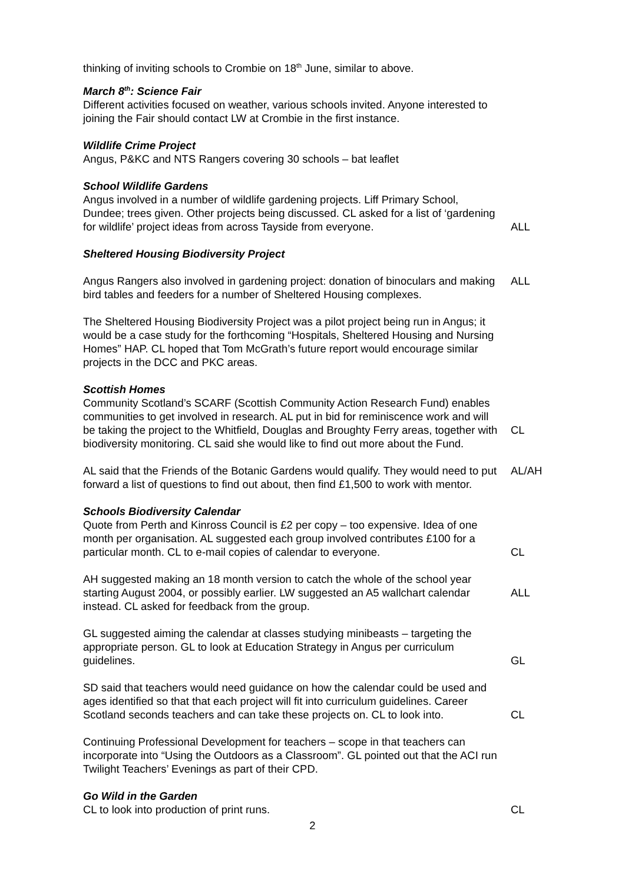thinking of inviting schools to Crombie on 18<sup>th</sup> June, similar to above.
March 8<sup>th</sup>: Science Fair
Different activities focused on weather, various schools invited. Anyone interested to joining the Fair should contact LW at Crombie in the first instance.
Wildlife Crime Project
Angus, P&KC and NTS Rangers covering 30 schools – bat leaflet
School Wildlife Gardens
Angus involved in a number of wildlife gardening projects. Liff Primary School, Dundee; trees given. Other projects being discussed. CL asked for a list of ‘gardening for wildlife’ project ideas from across Tayside from everyone.
ALL
Sheltered Housing Biodiversity Project
Angus Rangers also involved in gardening project: donation of binoculars and making bird tables and feeders for a number of Sheltered Housing complexes.
ALL
The Sheltered Housing Biodiversity Project was a pilot project being run in Angus; it would be a case study for the forthcoming “Hospitals, Sheltered Housing and Nursing Homes” HAP. CL hoped that Tom McGrath’s future report would encourage similar projects in the DCC and PKC areas.
Scottish Homes
Community Scotland’s SCARF (Scottish Community Action Research Fund) enables communities to get involved in research. AL put in bid for reminiscence work and will be taking the project to the Whitfield, Douglas and Broughty Ferry areas, together with biodiversity monitoring. CL said she would like to find out more about the Fund.
CL
AL said that the Friends of the Botanic Gardens would qualify. They would need to put forward a list of questions to find out about, then find £1,500 to work with mentor.
AL/AH
Schools Biodiversity Calendar
Quote from Perth and Kinross Council is £2 per copy – too expensive. Idea of one month per organisation. AL suggested each group involved contributes £100 for a particular month. CL to e-mail copies of calendar to everyone.
CL
AH suggested making an 18 month version to catch the whole of the school year starting August 2004, or possibly earlier. LW suggested an A5 wallchart calendar instead. CL asked for feedback from the group.
ALL
GL suggested aiming the calendar at classes studying minibeasts – targeting the appropriate person. GL to look at Education Strategy in Angus per curriculum guidelines.
GL
SD said that teachers would need guidance on how the calendar could be used and ages identified so that that each project will fit into curriculum guidelines. Career Scotland seconds teachers and can take these projects on. CL to look into.
CL
Continuing Professional Development for teachers – scope in that teachers can incorporate into “Using the Outdoors as a Classroom”. GL pointed out that the ACI run Twilight Teachers’ Evenings as part of their CPD.
Go Wild in the Garden
CL to look into production of print runs.
CL
2